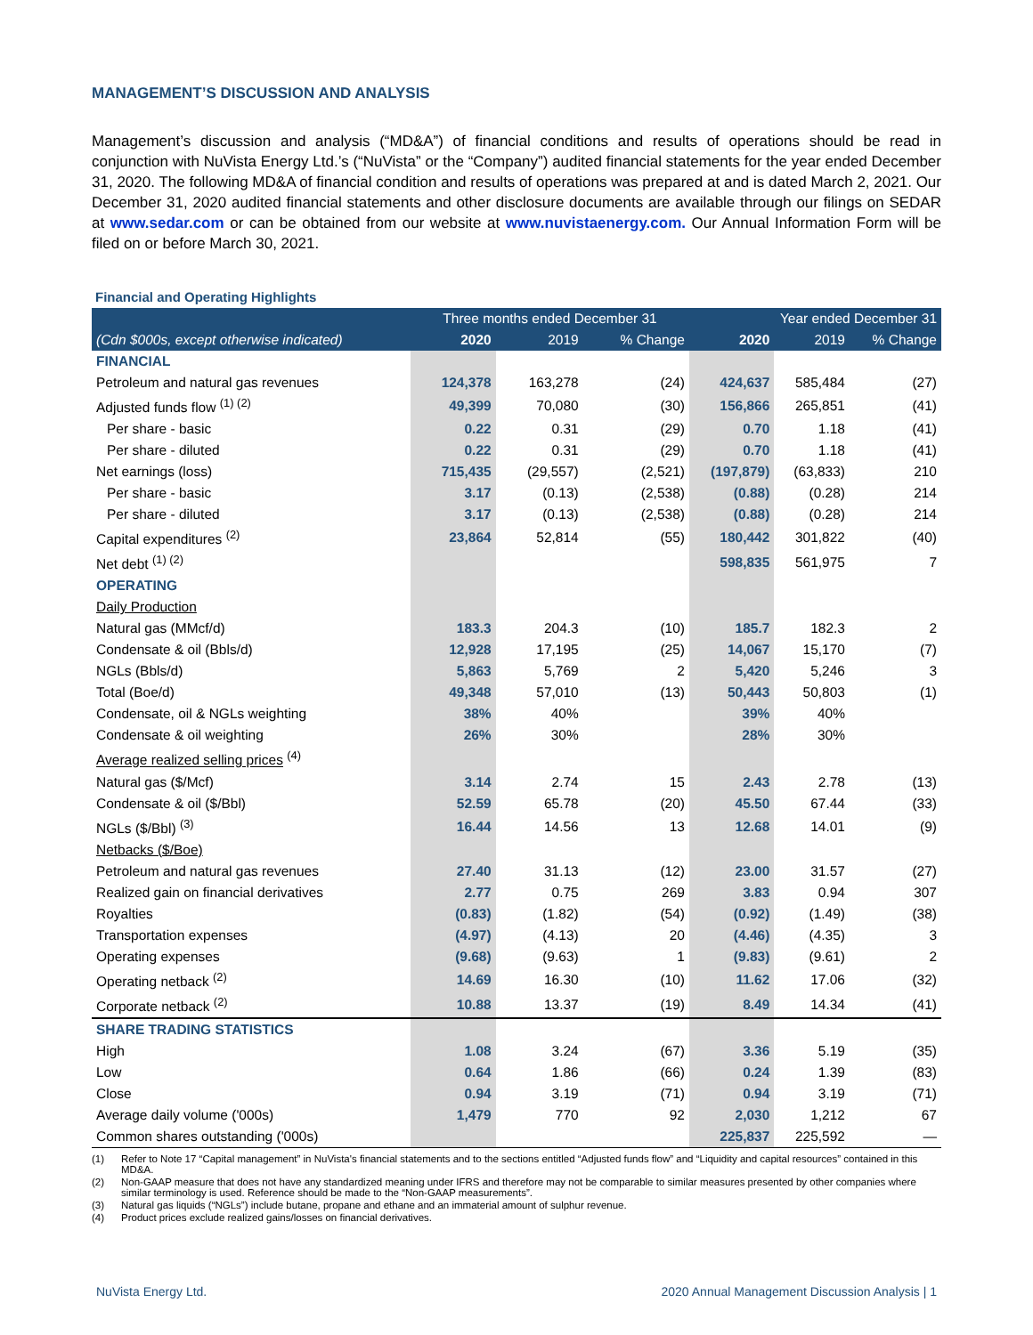MANAGEMENT’S DISCUSSION AND ANALYSIS
Management’s discussion and analysis (“MD&A”) of financial conditions and results of operations should be read in conjunction with NuVista Energy Ltd.’s (“NuVista” or the “Company”) audited financial statements for the year ended December 31, 2020. The following MD&A of financial condition and results of operations was prepared at and is dated March 2, 2021. Our December 31, 2020 audited financial statements and other disclosure documents are available through our filings on SEDAR at www.sedar.com or can be obtained from our website at www.nuvistaenergy.com. Our Annual Information Form will be filed on or before March 30, 2021.
Financial and Operating Highlights
| | Three months ended December 31 | | | Year ended December 31 | | |
| --- | --- | --- | --- | --- | --- | --- |
| (Cdn $000s, except otherwise indicated) | 2020 | 2019 | % Change | 2020 | 2019 | % Change |
| FINANCIAL | | | | | | |
| Petroleum and natural gas revenues | 124,378 | 163,278 | (24) | 424,637 | 585,484 | (27) |
| Adjusted funds flow <sup>(1) (2)</sup> | 49,399 | 70,080 | (30) | 156,866 | 265,851 | (41) |
| Per share - basic | 0.22 | 0.31 | (29) | 0.70 | 1.18 | (41) |
| Per share - diluted | 0.22 | 0.31 | (29) | 0.70 | 1.18 | (41) |
| Net earnings (loss) | 715,435 | (29,557) | (2,521) | (197,879) | (63,833) | 210 |
| Per share - basic | 3.17 | (0.13) | (2,538) | (0.88) | (0.28) | 214 |
| Per share - diluted | 3.17 | (0.13) | (2,538) | (0.88) | (0.28) | 214 |
| Capital expenditures <sup>(2)</sup> | 23,864 | 52,814 | (55) | 180,442 | 301,822 | (40) |
| Net debt <sup>(1) (2)</sup> | | | | 598,835 | 561,975 | 7 |
| OPERATING | | | | | | |
| Daily Production | | | | | | |
| Natural gas (MMcf/d) | 183.3 | 204.3 | (10) | 185.7 | 182.3 | 2 |
| Condensate & oil (Bbls/d) | 12,928 | 17,195 | (25) | 14,067 | 15,170 | (7) |
| NGLs (Bbls/d) | 5,863 | 5,769 | 2 | 5,420 | 5,246 | 3 |
| Total (Boe/d) | 49,348 | 57,010 | (13) | 50,443 | 50,803 | (1) |
| Condensate, oil & NGLs weighting | 38% | 40% | | 39% | 40% | |
| Condensate & oil weighting | 26% | 30% | | 28% | 30% | |
| Average realized selling prices <sup>(4)</sup> | | | | | | |
| Natural gas ($/Mcf) | 3.14 | 2.74 | 15 | 2.43 | 2.78 | (13) |
| Condensate & oil ($/Bbl) | 52.59 | 65.78 | (20) | 45.50 | 67.44 | (33) |
| NGLs ($/Bbl) <sup>(3)</sup> | 16.44 | 14.56 | 13 | 12.68 | 14.01 | (9) |
| Netbacks ($/Boe) | | | | | | |
| Petroleum and natural gas revenues | 27.40 | 31.13 | (12) | 23.00 | 31.57 | (27) |
| Realized gain on financial derivatives | 2.77 | 0.75 | 269 | 3.83 | 0.94 | 307 |
| Royalties | (0.83) | (1.82) | (54) | (0.92) | (1.49) | (38) |
| Transportation expenses | (4.97) | (4.13) | 20 | (4.46) | (4.35) | 3 |
| Operating expenses | (9.68) | (9.63) | 1 | (9.83) | (9.61) | 2 |
| Operating netback <sup>(2)</sup> | 14.69 | 16.30 | (10) | 11.62 | 17.06 | (32) |
| Corporate netback <sup>(2)</sup> | 10.88 | 13.37 | (19) | 8.49 | 14.34 | (41) |
| SHARE TRADING STATISTICS | | | | | | |
| High | 1.08 | 3.24 | (67) | 3.36 | 5.19 | (35) |
| Low | 0.64 | 1.86 | (66) | 0.24 | 1.39 | (83) |
| Close | 0.94 | 3.19 | (71) | 0.94 | 3.19 | (71) |
| Average daily volume ('000s) | 1,479 | 770 | 92 | 2,030 | 1,212 | 67 |
| Common shares outstanding ('000s) | | | | 225,837 | 225,592 | — |
(1) Refer to Note 17 “Capital management” in NuVista's financial statements and to the sections entitled “Adjusted funds flow” and “Liquidity and capital resources” contained in this MD&A.
(2) Non-GAAP measure that does not have any standardized meaning under IFRS and therefore may not be comparable to similar measures presented by other companies where similar terminology is used. Reference should be made to the “Non-GAAP measurements”.
(3) Natural gas liquids (“NGLs”) include butane, propane and ethane and an immaterial amount of sulphur revenue.
(4) Product prices exclude realized gains/losses on financial derivatives.
NuVista Energy Ltd. 2020 Annual Management Discussion Analysis | 1